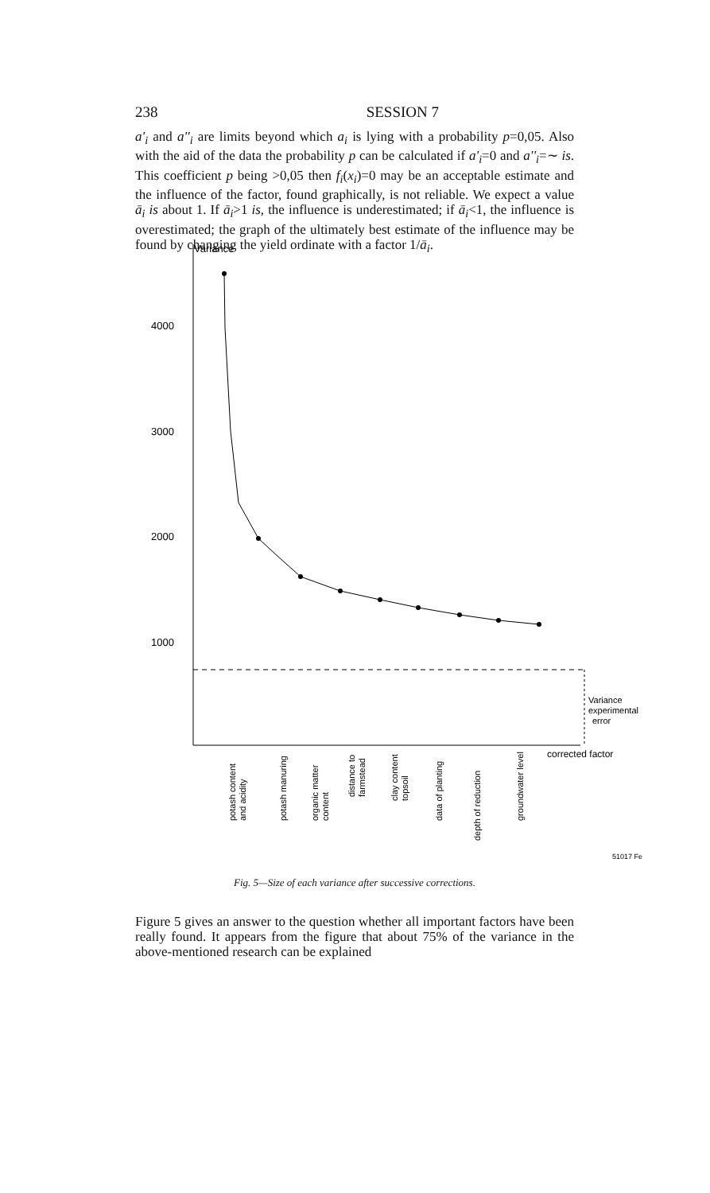238 SESSION 7
a'<sub>i</sub> and a''<sub>i</sub> are limits beyond which a<sub>i</sub> is lying with a probability p=0,05. Also with the aid of the data the probability p can be calculated if a'<sub>i</sub>=0 and a''<sub>i</sub>=∼ is. This coefficient p being >0,05 then f<sub>i</sub>(x<sub>i</sub>)=0 may be an acceptable estimate and the influence of the factor, found graphically, is not reliable. We expect a value ā<sub>i</sub> is about 1. If ā<sub>i</sub>>1 is, the influence is underestimated; if ā<sub>i</sub><1, the influence is overestimated; the graph of the ultimately best estimate of the influence may be found by changing the yield ordinate with a factor 1/ā<sub>i</sub>.
Variance
4000
3000
2000
1000
Variance
experimental
error
corrected factor
potash content
and acidity
potash manuring
organic matter
content
distance to
farmstead
clay content
topsoil
data of planting
depth of reduction
groundwater level
51017 Fe
Fig. 5—Size of each variance after successive corrections.
Figure 5 gives an answer to the question whether all important factors have been really found. It appears from the figure that about 75% of the variance in the above-mentioned research can be explained